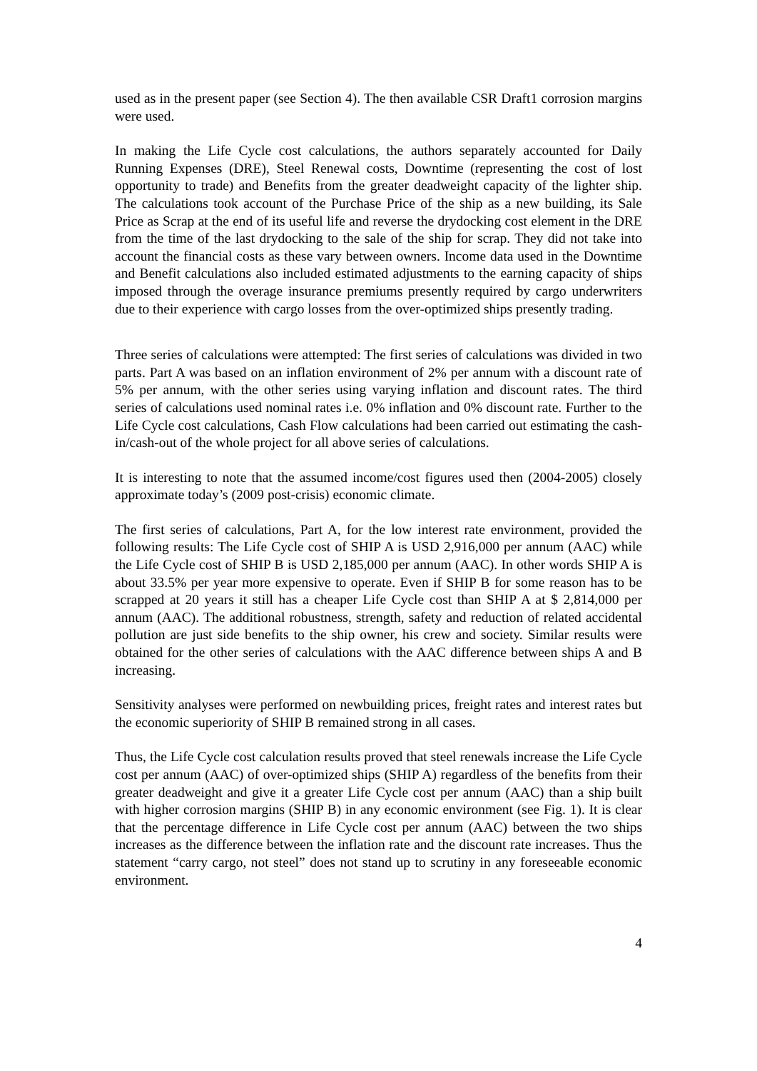used as in the present paper (see Section 4). The then available CSR Draft1 corrosion margins were used.
In making the Life Cycle cost calculations, the authors separately accounted for Daily Running Expenses (DRE), Steel Renewal costs, Downtime (representing the cost of lost opportunity to trade) and Benefits from the greater deadweight capacity of the lighter ship. The calculations took account of the Purchase Price of the ship as a new building, its Sale Price as Scrap at the end of its useful life and reverse the drydocking cost element in the DRE from the time of the last drydocking to the sale of the ship for scrap. They did not take into account the financial costs as these vary between owners. Income data used in the Downtime and Benefit calculations also included estimated adjustments to the earning capacity of ships imposed through the overage insurance premiums presently required by cargo underwriters due to their experience with cargo losses from the over-optimized ships presently trading.
Three series of calculations were attempted: The first series of calculations was divided in two parts. Part A was based on an inflation environment of 2% per annum with a discount rate of 5% per annum, with the other series using varying inflation and discount rates. The third series of calculations used nominal rates i.e. 0% inflation and 0% discount rate. Further to the Life Cycle cost calculations, Cash Flow calculations had been carried out estimating the cash-in/cash-out of the whole project for all above series of calculations.
It is interesting to note that the assumed income/cost figures used then (2004-2005) closely approximate today’s (2009 post-crisis) economic climate.
The first series of calculations, Part A, for the low interest rate environment, provided the following results: The Life Cycle cost of SHIP A is USD 2,916,000 per annum (AAC) while the Life Cycle cost of SHIP B is USD 2,185,000 per annum (AAC). In other words SHIP A is about 33.5% per year more expensive to operate. Even if SHIP B for some reason has to be scrapped at 20 years it still has a cheaper Life Cycle cost than SHIP A at $ 2,814,000 per annum (AAC). The additional robustness, strength, safety and reduction of related accidental pollution are just side benefits to the ship owner, his crew and society. Similar results were obtained for the other series of calculations with the AAC difference between ships A and B increasing.
Sensitivity analyses were performed on newbuilding prices, freight rates and interest rates but the economic superiority of SHIP B remained strong in all cases.
Thus, the Life Cycle cost calculation results proved that steel renewals increase the Life Cycle cost per annum (AAC) of over-optimized ships (SHIP A) regardless of the benefits from their greater deadweight and give it a greater Life Cycle cost per annum (AAC) than a ship built with higher corrosion margins (SHIP B) in any economic environment (see Fig. 1). It is clear that the percentage difference in Life Cycle cost per annum (AAC) between the two ships increases as the difference between the inflation rate and the discount rate increases. Thus the statement “carry cargo, not steel” does not stand up to scrutiny in any foreseeable economic environment.
4